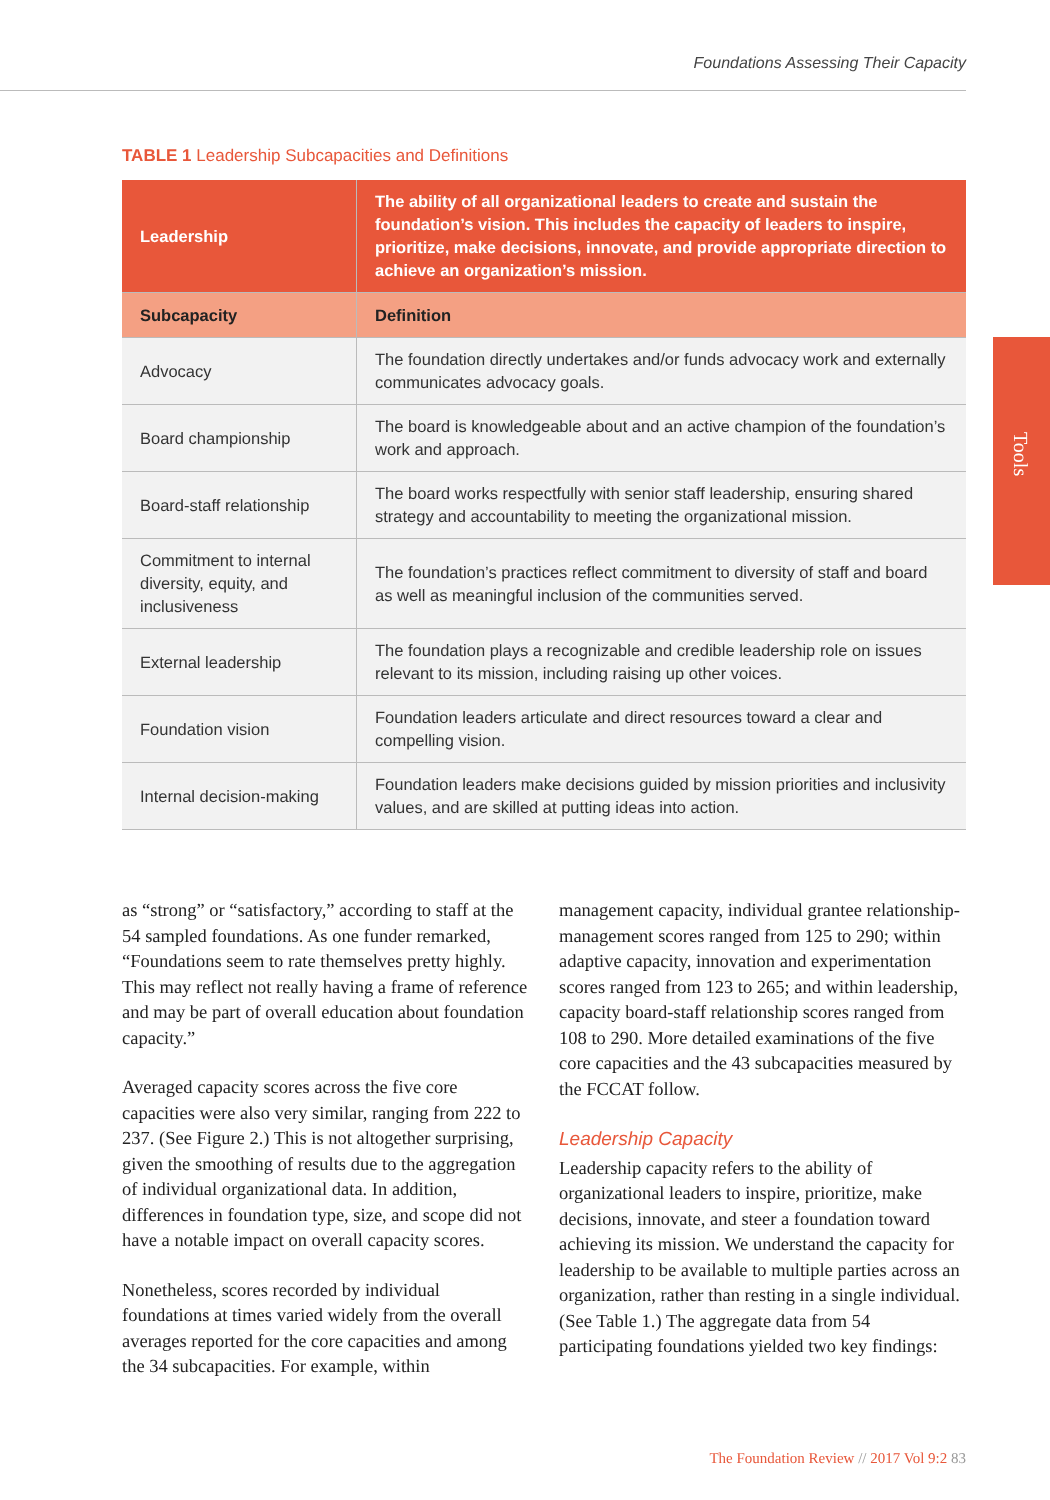Foundations Assessing Their Capacity
Tools
TABLE 1 Leadership Subcapacities and Definitions
| Leadership | The ability of all organizational leaders to create and sustain the foundation’s vision. This includes the capacity of leaders to inspire, prioritize, make decisions, innovate, and provide appropriate direction to achieve an organization’s mission. |
| --- | --- |
| Subcapacity | Definition |
| Advocacy | The foundation directly undertakes and/or funds advocacy work and externally communicates advocacy goals. |
| Board championship | The board is knowledgeable about and an active champion of the foundation’s work and approach. |
| Board-staff relationship | The board works respectfully with senior staff leadership, ensuring shared strategy and accountability to meeting the organizational mission. |
| Commitment to internal diversity, equity, and inclusiveness | The foundation’s practices reflect commitment to diversity of staff and board as well as meaningful inclusion of the communities served. |
| External leadership | The foundation plays a recognizable and credible leadership role on issues relevant to its mission, including raising up other voices. |
| Foundation vision | Foundation leaders articulate and direct resources toward a clear and compelling vision. |
| Internal decision-making | Foundation leaders make decisions guided by mission priorities and inclusivity values, and are skilled at putting ideas into action. |
as “strong” or “satisfactory,” according to staff at the 54 sampled foundations. As one funder remarked, “Foundations seem to rate themselves pretty highly. This may reflect not really having a frame of reference and may be part of overall education about foundation capacity.”
Averaged capacity scores across the five core capacities were also very similar, ranging from 222 to 237. (See Figure 2.) This is not altogether surprising, given the smoothing of results due to the aggregation of individual organizational data. In addition, differences in foundation type, size, and scope did not have a notable impact on overall capacity scores.
Nonetheless, scores recorded by individual foundations at times varied widely from the overall averages reported for the core capacities and among the 34 subcapacities. For example, within
management capacity, individual grantee relationship-management scores ranged from 125 to 290; within adaptive capacity, innovation and experimentation scores ranged from 123 to 265; and within leadership, capacity board-staff relationship scores ranged from 108 to 290. More detailed examinations of the five core capacities and the 43 subcapacities measured by the FCCAT follow.
Leadership Capacity
Leadership capacity refers to the ability of organizational leaders to inspire, prioritize, make decisions, innovate, and steer a foundation toward achieving its mission. We understand the capacity for leadership to be available to multiple parties across an organization, rather than resting in a single individual. (See Table 1.) The aggregate data from 54 participating foundations yielded two key findings:
The Foundation Review // 2017 Vol 9:2 83